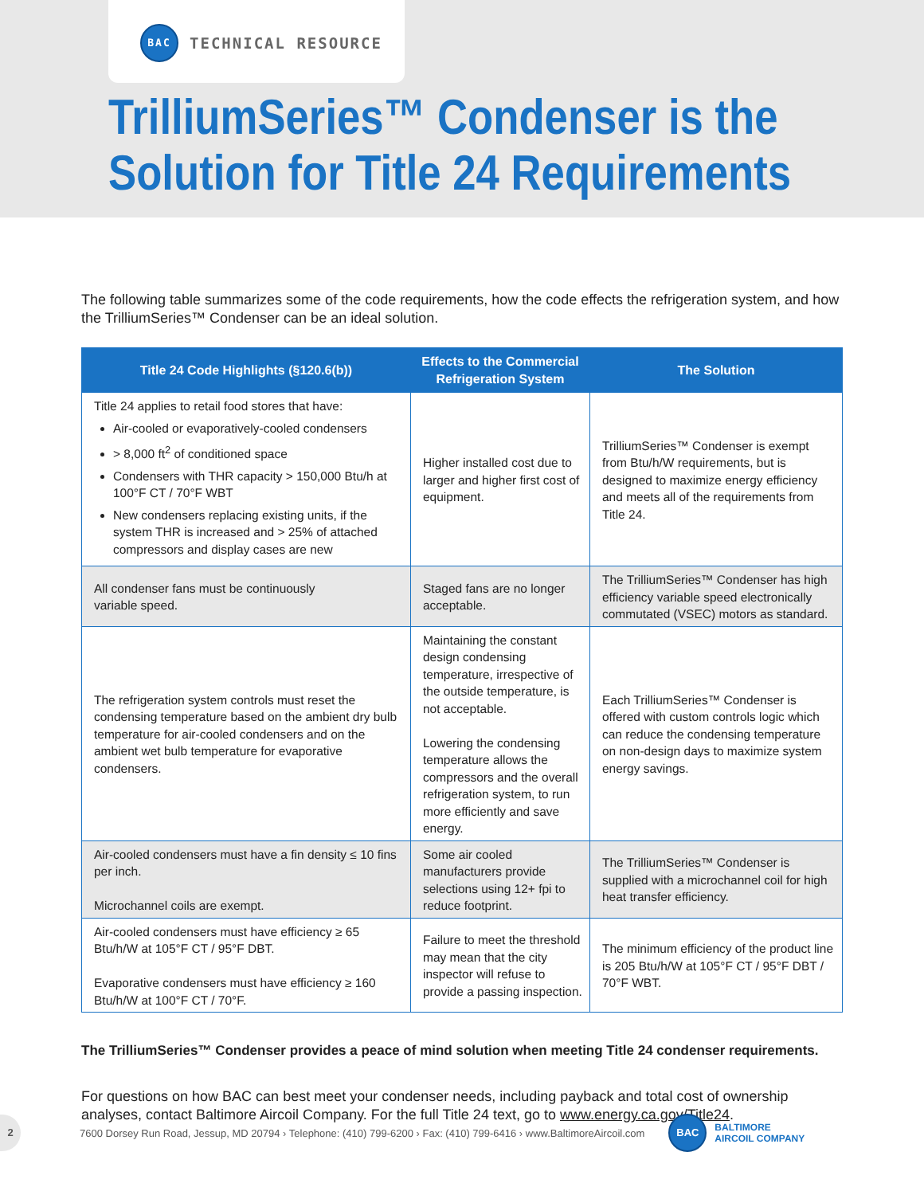BAC TECHNICAL RESOURCE
TrilliumSeries™ Condenser is the
Solution for Title 24 Requirements
The following table summarizes some of the code requirements, how the code effects the refrigeration system, and how the TrilliumSeries™ Condenser can be an ideal solution.
| Title 24 Code Highlights (§120.6(b)) | Effects to the Commercial Refrigeration System | The Solution |
| --- | --- | --- |
| Title 24 applies to retail food stores that have: Air-cooled or evaporatively-cooled condensers > 8,000 ft<sup>2</sup> of conditioned space Condensers with THR capacity > 150,000 Btu/h at 100°F CT / 70°F WBT New condensers replacing existing units, if the system THR is increased and > 25% of attached compressors and display cases are new | Higher installed cost due to larger and higher first cost of equipment. | TrilliumSeries™ Condenser is exempt from Btu/h/W requirements, but is designed to maximize energy efficiency and meets all of the requirements from Title 24. |
| All condenser fans must be continuously variable speed. | Staged fans are no longer acceptable. | The TrilliumSeries™ Condenser has high efficiency variable speed electronically commutated (VSEC) motors as standard. |
| The refrigeration system controls must reset the condensing temperature based on the ambient dry bulb temperature for air-cooled condensers and on the ambient wet bulb temperature for evaporative condensers. | Maintaining the constant design condensing temperature, irrespective of the outside temperature, is not acceptable. Lowering the condensing temperature allows the compressors and the overall refrigeration system, to run more efficiently and save energy. | Each TrilliumSeries™ Condenser is offered with custom controls logic which can reduce the condensing temperature on non-design days to maximize system energy savings. |
| Air-cooled condensers must have a fin density ≤ 10 fins per inch. Microchannel coils are exempt. | Some air cooled manufacturers provide selections using 12+ fpi to reduce footprint. | The TrilliumSeries™ Condenser is supplied with a microchannel coil for high heat transfer efficiency. |
| Air-cooled condensers must have efficiency ≥ 65 Btu/h/W at 105°F CT / 95°F DBT. Evaporative condensers must have efficiency ≥ 160 Btu/h/W at 100°F CT / 70°F. | Failure to meet the threshold may mean that the city inspector will refuse to provide a passing inspection. | The minimum efficiency of the product line is 205 Btu/h/W at 105°F CT / 95°F DBT / 70°F WBT. |
The TrilliumSeries™ Condenser provides a peace of mind solution when meeting Title 24 condenser requirements.
For questions on how BAC can best meet your condenser needs, including payback and total cost of ownership analyses, contact Baltimore Aircoil Company. For the full Title 24 text, go to www.energy.ca.gov/Title24.
2
7600 Dorsey Run Road, Jessup, MD 20794 › Telephone: (410) 799-6200 › Fax: (410) 799-6416 › www.BaltimoreAircoil.com BAC BALTIMORE
AIRCOIL COMPANY